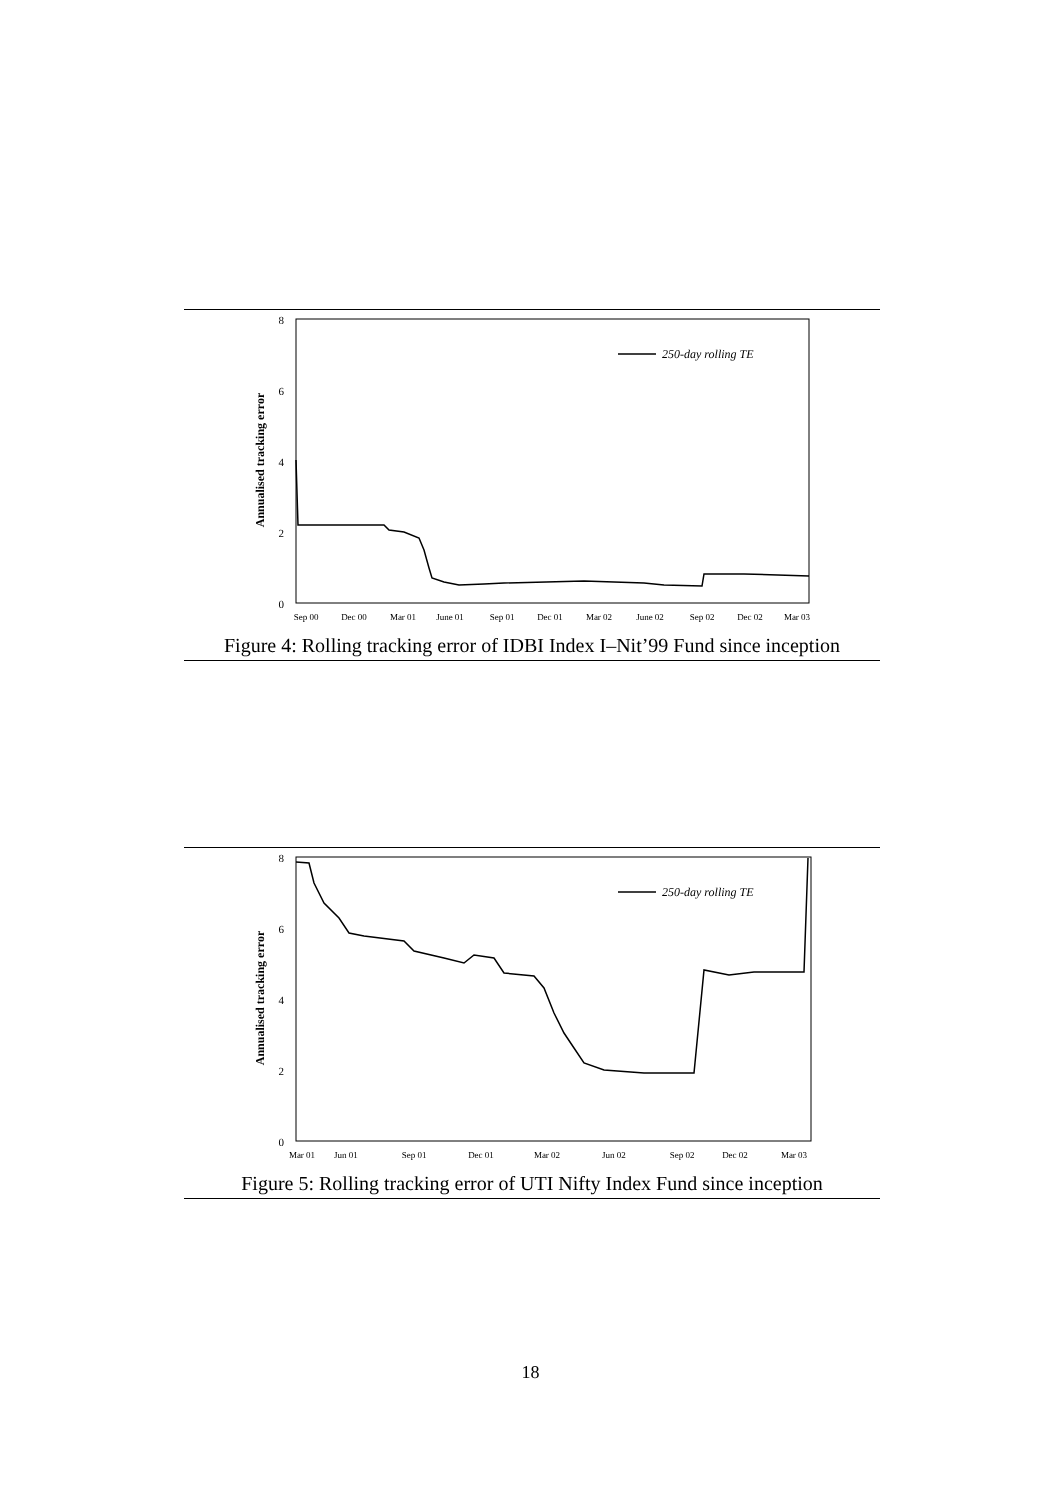8
6
4
2
0
Annualised tracking error
250-day rolling TE
Sep 00
Dec 00
Mar 01
June 01
Sep 01
Dec 01
Mar 02
June 02
Sep 02
Dec 02
Mar 03
Figure 4: Rolling tracking error of IDBI Index I–Nit’99 Fund since inception
8
6
4
2
0
Annualised tracking error
250-day rolling TE
Mar 01
Jun 01
Sep 01
Dec 01
Mar 02
Jun 02
Sep 02
Dec 02
Mar 03
Figure 5: Rolling tracking error of UTI Nifty Index Fund since inception
18